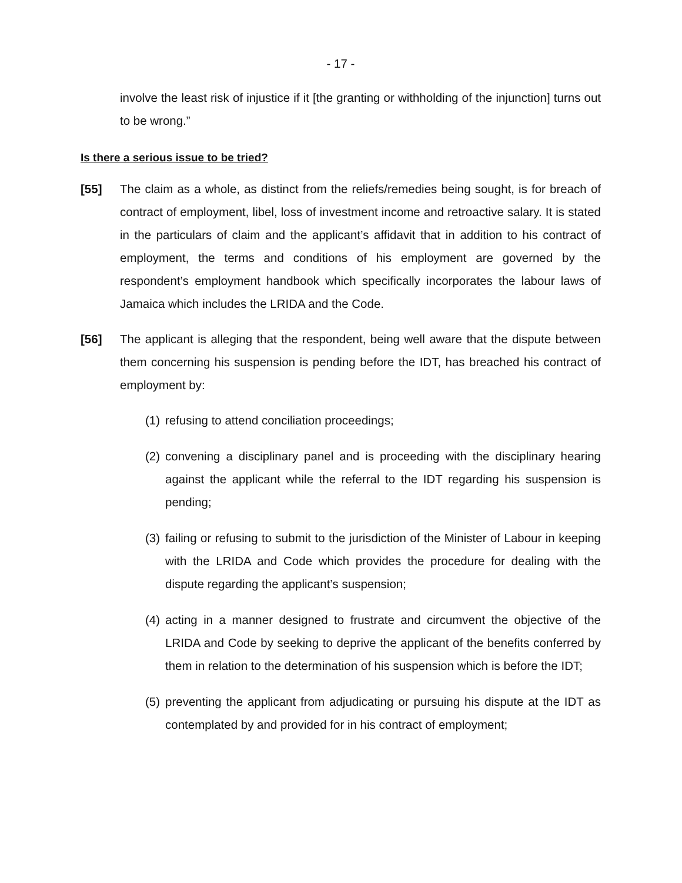- 17 -
involve the least risk of injustice if it [the granting or withholding of the injunction] turns out to be wrong.”
Is there a serious issue to be tried?
[55] The claim as a whole, as distinct from the reliefs/remedies being sought, is for breach of contract of employment, libel, loss of investment income and retroactive salary. It is stated in the particulars of claim and the applicant’s affidavit that in addition to his contract of employment, the terms and conditions of his employment are governed by the respondent’s employment handbook which specifically incorporates the labour laws of Jamaica which includes the LRIDA and the Code.
[56] The applicant is alleging that the respondent, being well aware that the dispute between them concerning his suspension is pending before the IDT, has breached his contract of employment by:
(1)
refusing to attend conciliation proceedings;
(2)
convening a disciplinary panel and is proceeding with the disciplinary hearing against the applicant while the referral to the IDT regarding his suspension is pending;
(3)
failing or refusing to submit to the jurisdiction of the Minister of Labour in keeping with the LRIDA and Code which provides the procedure for dealing with the dispute regarding the applicant’s suspension;
(4)
acting in a manner designed to frustrate and circumvent the objective of the LRIDA and Code by seeking to deprive the applicant of the benefits conferred by them in relation to the determination of his suspension which is before the IDT;
(5)
preventing the applicant from adjudicating or pursuing his dispute at the IDT as contemplated by and provided for in his contract of employment;